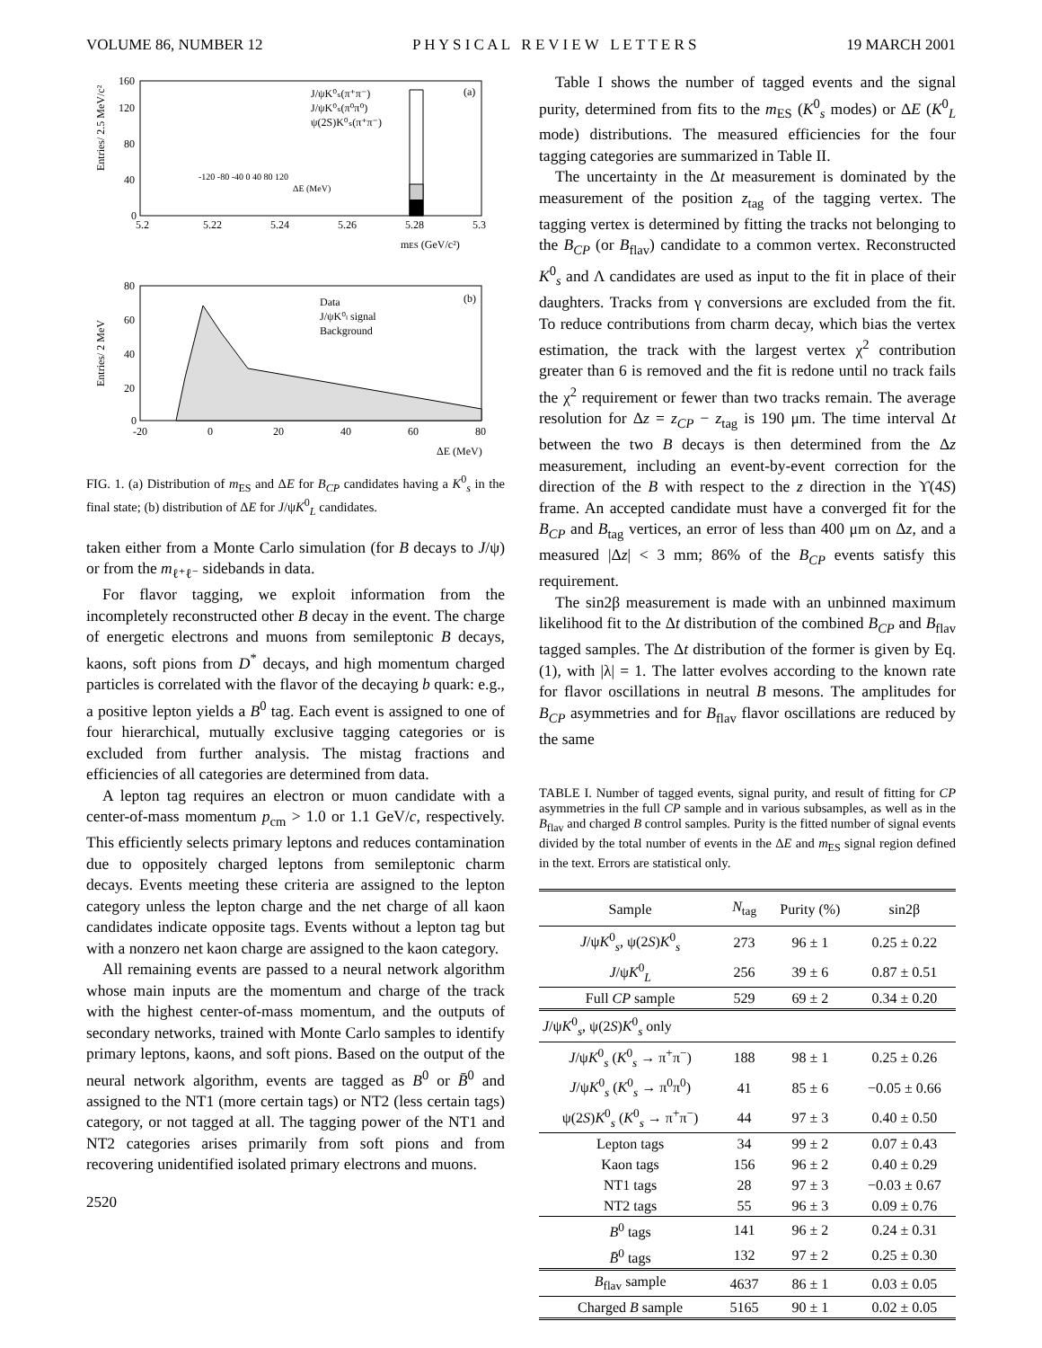VOLUME 86, NUMBER 12 P H Y S I C A L R E V I E W L E T T E R S 19 MARCH 2001
(a)
Entries/ 2.5 MeV/c²
0
40
80
120
160
5.2
5.22
5.24
5.26
5.28
5.3
mES (GeV/c²)
J/ψK⁰ₛ(π⁺π⁻)
J/ψK⁰ₛ(π⁰π⁰)
ψ(2S)K⁰ₛ(π⁺π⁻)
-120 -80 -40 0 40 80 120
ΔE (MeV)
(b)
Entries/ 2 MeV
0
20
40
60
80
-20
0
20
40
60
80
ΔE (MeV)
Data
J/ψK⁰ₗ signal
Background
FIG. 1. (a) Distribution of m<sub>ES</sub> and ΔE for B<sub>CP</sub> candidates having a K<sup>0</sup><sub>s</sub> in the final state; (b) distribution of ΔE for J/ψK<sup>0</sup><sub>L</sub> candidates.
taken either from a Monte Carlo simulation (for B decays to J/ψ) or from the m<sub>ℓ⁺ℓ⁻</sub> sidebands in data.
For flavor tagging, we exploit information from the incompletely reconstructed other B decay in the event. The charge of energetic electrons and muons from semileptonic B decays, kaons, soft pions from D<sup>*</sup> decays, and high momentum charged particles is correlated with the flavor of the decaying b quark: e.g., a positive lepton yields a B<sup>0</sup> tag. Each event is assigned to one of four hierarchical, mutually exclusive tagging categories or is excluded from further analysis. The mistag fractions and efficiencies of all categories are determined from data.
A lepton tag requires an electron or muon candidate with a center-of-mass momentum p<sub>cm</sub> > 1.0 or 1.1 GeV/c, respectively. This efficiently selects primary leptons and reduces contamination due to oppositely charged leptons from semileptonic charm decays. Events meeting these criteria are assigned to the lepton category unless the lepton charge and the net charge of all kaon candidates indicate opposite tags. Events without a lepton tag but with a nonzero net kaon charge are assigned to the kaon category.
All remaining events are passed to a neural network algorithm whose main inputs are the momentum and charge of the track with the highest center-of-mass momentum, and the outputs of secondary networks, trained with Monte Carlo samples to identify primary leptons, kaons, and soft pions. Based on the output of the neural network algorithm, events are tagged as B<sup>0</sup> or B̄<sup>0</sup> and assigned to the NT1 (more certain tags) or NT2 (less certain tags) category, or not tagged at all. The tagging power of the NT1 and NT2 categories arises primarily from soft pions and from recovering unidentified isolated primary electrons and muons.
2520
Table I shows the number of tagged events and the signal purity, determined from fits to the m<sub>ES</sub> (K<sup>0</sup><sub>s</sub> modes) or ΔE (K<sup>0</sup><sub>L</sub> mode) distributions. The measured efficiencies for the four tagging categories are summarized in Table II.
The uncertainty in the Δt measurement is dominated by the measurement of the position z<sub>tag</sub> of the tagging vertex. The tagging vertex is determined by fitting the tracks not belonging to the B<sub>CP</sub> (or B<sub>flav</sub>) candidate to a common vertex. Reconstructed K<sup>0</sup><sub>s</sub> and Λ candidates are used as input to the fit in place of their daughters. Tracks from γ conversions are excluded from the fit. To reduce contributions from charm decay, which bias the vertex estimation, the track with the largest vertex χ<sup>2</sup> contribution greater than 6 is removed and the fit is redone until no track fails the χ<sup>2</sup> requirement or fewer than two tracks remain. The average resolution for Δz = z<sub>CP</sub> − z<sub>tag</sub> is 190 μm. The time interval Δt between the two B decays is then determined from the Δz measurement, including an event-by-event correction for the direction of the B with respect to the z direction in the ϒ(4S) frame. An accepted candidate must have a converged fit for the B<sub>CP</sub> and B<sub>tag</sub> vertices, an error of less than 400 μm on Δz, and a measured |Δz| < 3 mm; 86% of the B<sub>CP</sub> events satisfy this requirement.
The sin2β measurement is made with an unbinned maximum likelihood fit to the Δt distribution of the combined B<sub>CP</sub> and B<sub>flav</sub> tagged samples. The Δt distribution of the former is given by Eq. (1), with |λ| = 1. The latter evolves according to the known rate for flavor oscillations in neutral B mesons. The amplitudes for B<sub>CP</sub> asymmetries and for B<sub>flav</sub> flavor oscillations are reduced by the same
TABLE I. Number of tagged events, signal purity, and result of fitting for CP asymmetries in the full CP sample and in various subsamples, as well as in the B<sub>flav</sub> and charged B control samples. Purity is the fitted number of signal events divided by the total number of events in the ΔE and m<sub>ES</sub> signal region defined in the text. Errors are statistical only.
| Sample | N<sub>tag</sub> | Purity (%) | sin2β |
| --- | --- | --- | --- |
| J /ψ K<sup>0</sup><sub>s</sub>, ψ(2 S ) K<sup>0</sup><sub>s</sub> | 273 | 96 ± 1 | 0.25 ± 0.22 |
| J /ψ K<sup>0</sup><sub>L</sub> | 256 | 39 ± 6 | 0.87 ± 0.51 |
| Full CP sample | 529 | 69 ± 2 | 0.34 ± 0.20 |
| J /ψ K<sup>0</sup><sub>s</sub>, ψ(2 S ) K<sup>0</sup><sub>s</sub> only | | | |
| J /ψ K<sup>0</sup><sub>s</sub> ( K<sup>0</sup><sub>s</sub> → π<sup>+</sup>π<sup>−</sup>) | 188 | 98 ± 1 | 0.25 ± 0.26 |
| J /ψ K<sup>0</sup><sub>s</sub> ( K<sup>0</sup><sub>s</sub> → π<sup>0</sup>π<sup>0</sup>) | 41 | 85 ± 6 | −0.05 ± 0.66 |
| ψ(2 S ) K<sup>0</sup><sub>s</sub> ( K<sup>0</sup><sub>s</sub> → π<sup>+</sup>π<sup>−</sup>) | 44 | 97 ± 3 | 0.40 ± 0.50 |
| Lepton tags | 34 | 99 ± 2 | 0.07 ± 0.43 |
| Kaon tags | 156 | 96 ± 2 | 0.40 ± 0.29 |
| NT1 tags | 28 | 97 ± 3 | −0.03 ± 0.67 |
| NT2 tags | 55 | 96 ± 3 | 0.09 ± 0.76 |
| B<sup>0</sup> tags | 141 | 96 ± 2 | 0.24 ± 0.31 |
| B̄<sup>0</sup> tags | 132 | 97 ± 2 | 0.25 ± 0.30 |
| B<sub>flav</sub> sample | 4637 | 86 ± 1 | 0.03 ± 0.05 |
| Charged B sample | 5165 | 90 ± 1 | 0.02 ± 0.05 |